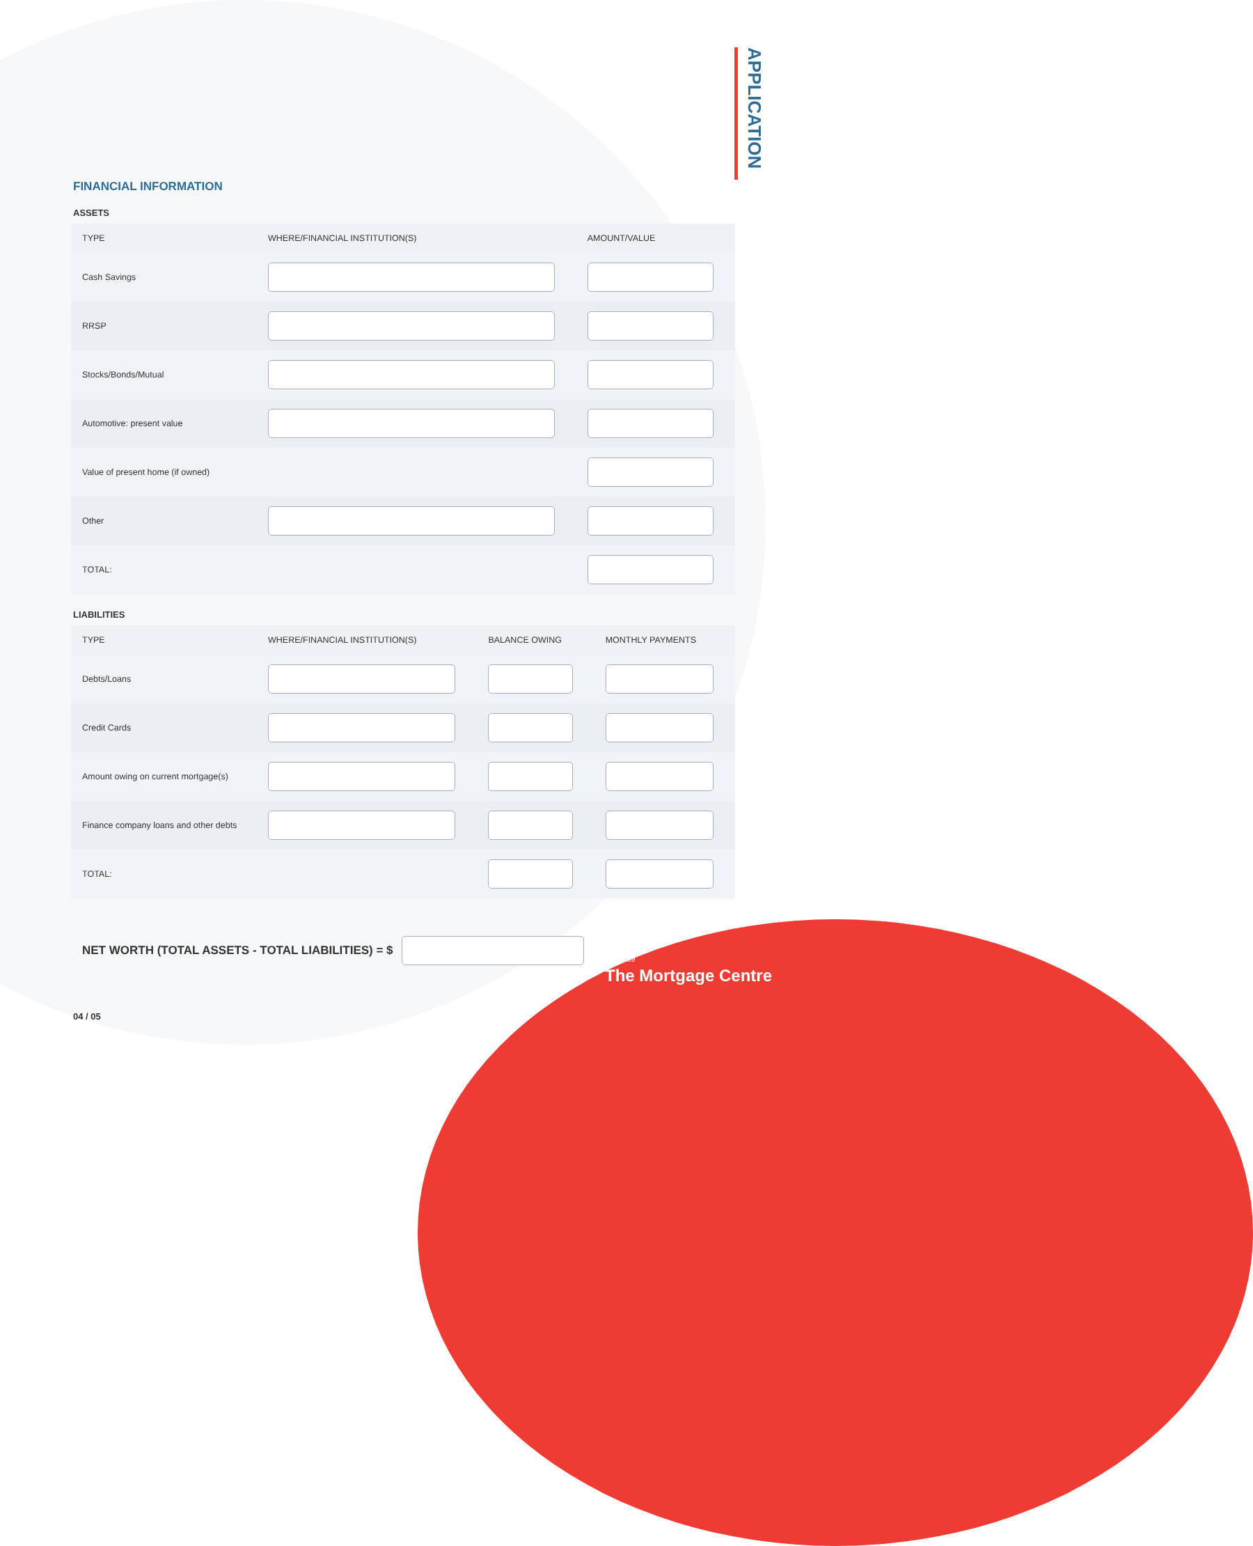APPLICATION
FINANCIAL INFORMATION
ASSETS
| TYPE | WHERE/FINANCIAL INSTITUTION(S) | AMOUNT/VALUE |
| --- | --- | --- |
| Cash Savings | | |
| RRSP | | |
| Stocks/Bonds/Mutual | | |
| Automotive: present value | | |
| Value of present home (if owned) | | |
| Other | | |
| TOTAL: | | |
LIABILITIES
| TYPE | WHERE/FINANCIAL INSTITUTION(S) | BALANCE OWING | MONTHLY PAYMENTS |
| --- | --- | --- | --- |
| Debts/Loans | | | |
| Credit Cards | | | |
| Amount owing on current mortgage(s) | | | |
| Finance company loans and other debts | | | |
| TOTAL: | | | |
NET WORTH (TOTAL ASSETS - TOTAL LIABILITIES) = $
04 / 05
Est.1989
The Mortgage Centre